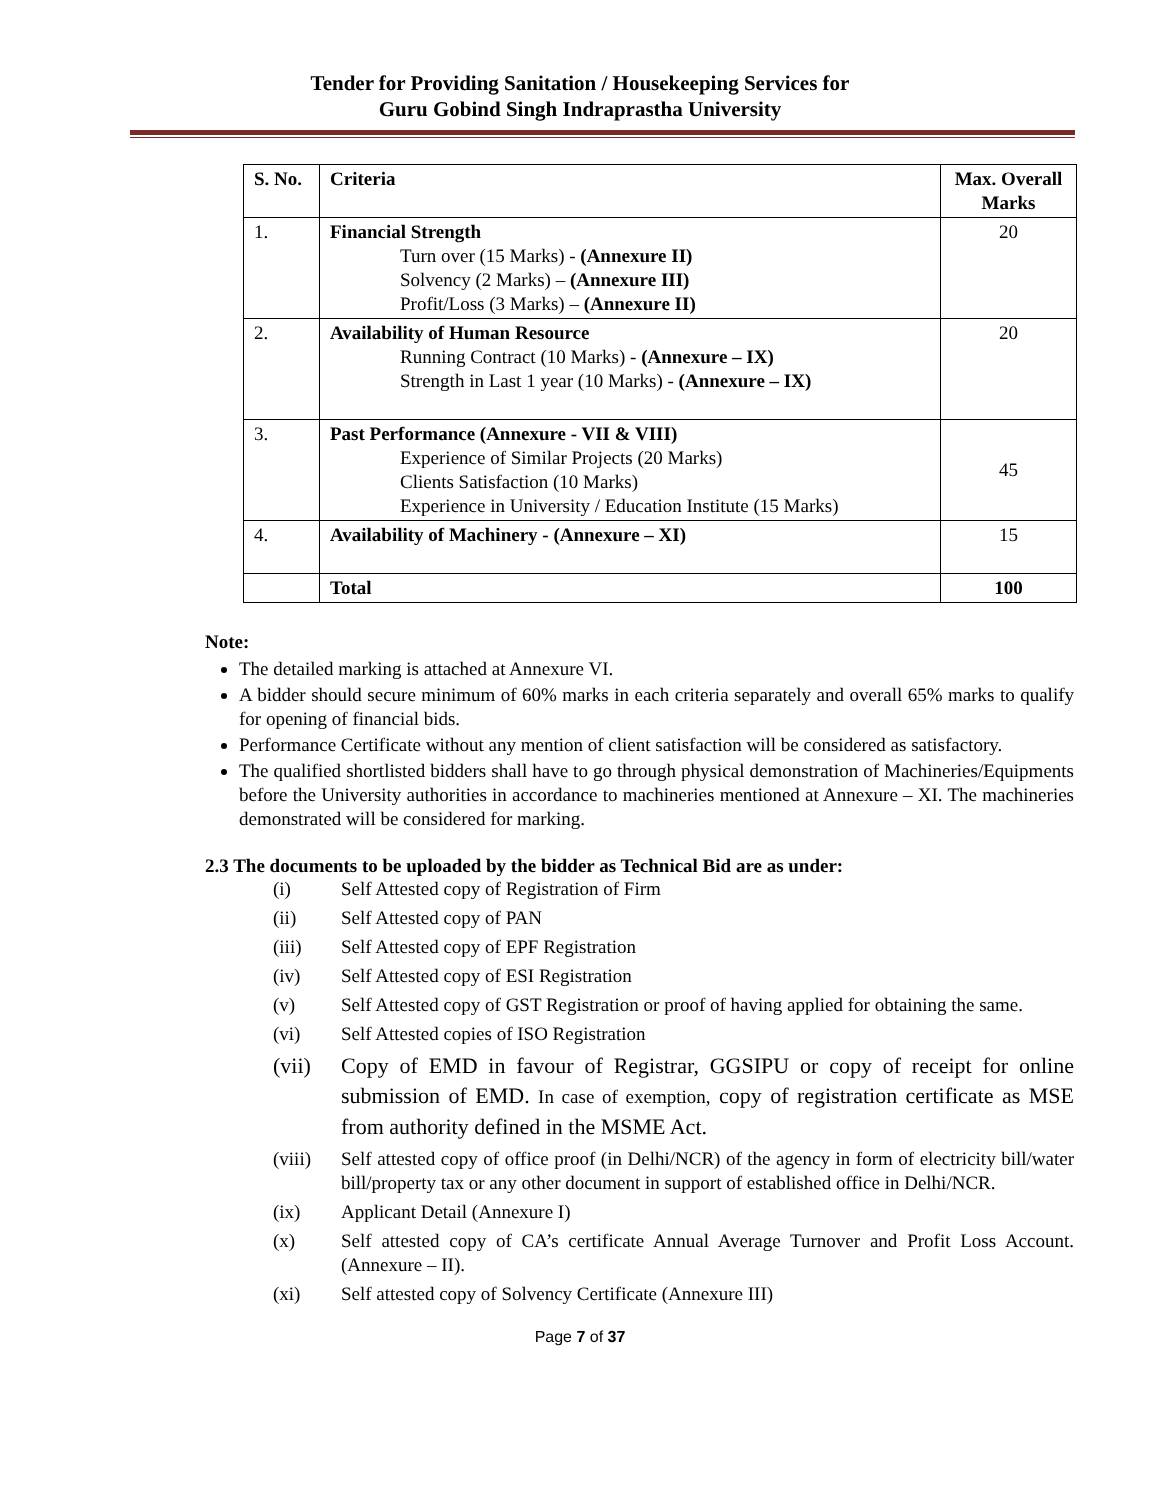Tender for Providing Sanitation / Housekeeping Services for
Guru Gobind Singh Indraprastha University
| S. No. | Criteria | Max. Overall Marks |
| --- | --- | --- |
| 1. | Financial Strength Turn over (15 Marks) - (Annexure II) Solvency (2 Marks) – (Annexure III) Profit/Loss (3 Marks) – (Annexure II) | 20 |
| 2. | Availability of Human Resource Running Contract (10 Marks) - (Annexure – IX) Strength in Last 1 year (10 Marks) - (Annexure – IX) | 20 |
| 3. | Past Performance (Annexure - VII & VIII) Experience of Similar Projects (20 Marks) Clients Satisfaction (10 Marks) Experience in University / Education Institute (15 Marks) | 45 |
| 4. | Availability of Machinery - (Annexure – XI) | 15 |
| | Total | 100 |
Note:
The detailed marking is attached at Annexure VI.
A bidder should secure minimum of 60% marks in each criteria separately and overall 65% marks to qualify for opening of financial bids.
Performance Certificate without any mention of client satisfaction will be considered as satisfactory.
The qualified shortlisted bidders shall have to go through physical demonstration of Machineries/Equipments before the University authorities in accordance to machineries mentioned at Annexure – XI. The machineries demonstrated will be considered for marking.
2.3 The documents to be uploaded by the bidder as Technical Bid are as under:
(i) Self Attested copy of Registration of Firm
(ii) Self Attested copy of PAN
(iii) Self Attested copy of EPF Registration
(iv) Self Attested copy of ESI Registration
(v) Self Attested copy of GST Registration or proof of having applied for obtaining the same.
(vi) Self Attested copies of ISO Registration
(vii) Copy of EMD in favour of Registrar, GGSIPU or copy of receipt for online submission of EMD. In case of exemption, copy of registration certificate as MSE from authority defined in the MSME Act.
(viii) Self attested copy of office proof (in Delhi/NCR) of the agency in form of electricity bill/water bill/property tax or any other document in support of established office in Delhi/NCR.
(ix) Applicant Detail (Annexure I)
(x) Self attested copy of CA’s certificate Annual Average Turnover and Profit Loss Account. (Annexure – II).
(xi) Self attested copy of Solvency Certificate (Annexure III)
Page 7 of 37